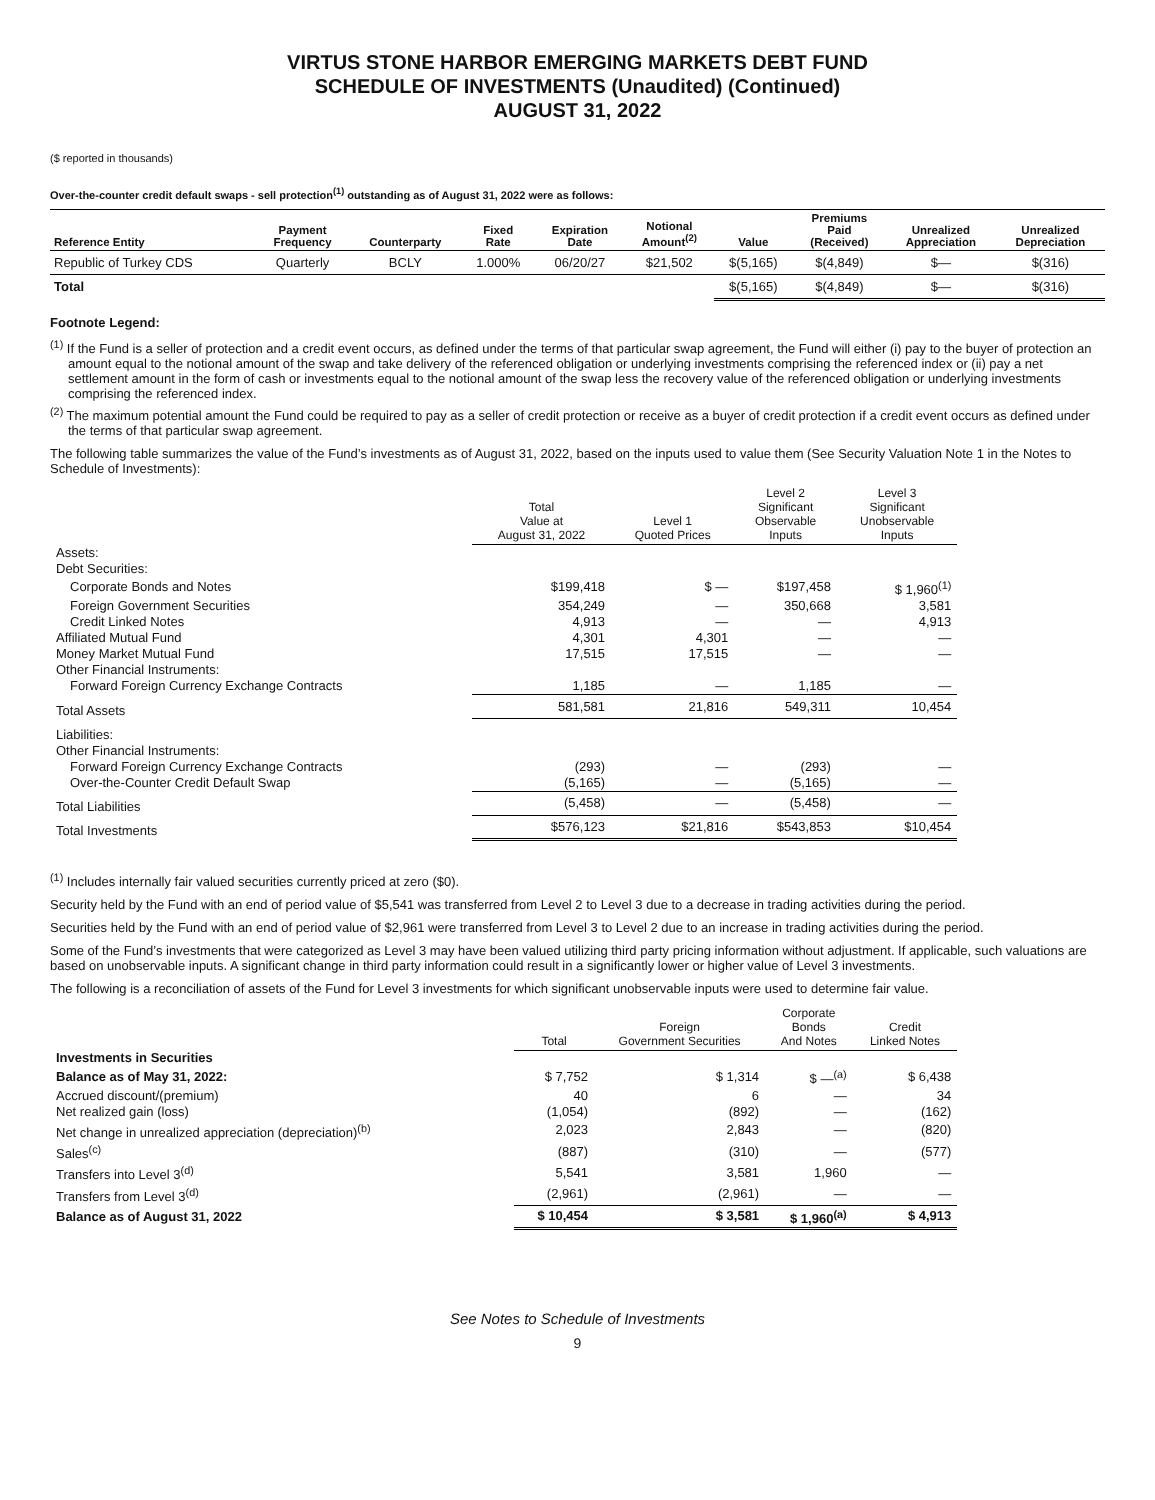VIRTUS STONE HARBOR EMERGING MARKETS DEBT FUND
SCHEDULE OF INVESTMENTS (Unaudited) (Continued)
AUGUST 31, 2022
($ reported in thousands)
Over-the-counter credit default swaps - sell protection<sup>(1)</sup> outstanding as of August 31, 2022 were as follows:
| Reference Entity | Payment Frequency | Counterparty | Fixed Rate | Expiration Date | Notional Amount<sup>(2)</sup> | Value | Premiums Paid (Received) | Unrealized Appreciation | Unrealized Depreciation |
| --- | --- | --- | --- | --- | --- | --- | --- | --- | --- |
| Republic of Turkey CDS | Quarterly | BCLY | 1.000% | 06/20/27 | $21,502 | $(5,165) | $(4,849) | $— | $(316) |
| Total | | | | | | $(5,165) | $(4,849) | $— | $(316) |
Footnote Legend:
<sup>(1)</sup> If the Fund is a seller of protection and a credit event occurs, as defined under the terms of that particular swap agreement, the Fund will either (i) pay to the buyer of protection an amount equal to the notional amount of the swap and take delivery of the referenced obligation or underlying investments comprising the referenced index or (ii) pay a net settlement amount in the form of cash or investments equal to the notional amount of the swap less the recovery value of the referenced obligation or underlying investments comprising the referenced index.
<sup>(2)</sup> The maximum potential amount the Fund could be required to pay as a seller of credit protection or receive as a buyer of credit protection if a credit event occurs as defined under the terms of that particular swap agreement.
The following table summarizes the value of the Fund’s investments as of August 31, 2022, based on the inputs used to value them (See Security Valuation Note 1 in the Notes to Schedule of Investments):
| | Total Value at August 31, 2022 | Level 1 Quoted Prices | Level 2 Significant Observable Inputs | Level 3 Significant Unobservable Inputs | |
| --- | --- | --- | --- | --- | --- |
| Assets: | | | | | |
| Debt Securities: | | | | | |
| Corporate Bonds and Notes | $199,418 | $ — | $197,458 | $ 1,960<sup>(1)</sup> | |
| Foreign Government Securities | 354,249 | — | 350,668 | 3,581 | |
| Credit Linked Notes | 4,913 | — | — | 4,913 | |
| Affiliated Mutual Fund | 4,301 | 4,301 | — | — | |
| Money Market Mutual Fund | 17,515 | 17,515 | — | — | |
| Other Financial Instruments: | | | | | |
| Forward Foreign Currency Exchange Contracts | 1,185 | — | 1,185 | — | |
| Total Assets | 581,581 | 21,816 | 549,311 | 10,454 | |
| Liabilities: | | | | | |
| Other Financial Instruments: | | | | | |
| Forward Foreign Currency Exchange Contracts | (293) | — | (293) | — | |
| Over-the-Counter Credit Default Swap | (5,165) | — | (5,165) | — | |
| Total Liabilities | (5,458) | — | (5,458) | — | |
| Total Investments | $576,123 | $21,816 | $543,853 | $10,454 | |
<sup>(1)</sup> Includes internally fair valued securities currently priced at zero ($0).
Security held by the Fund with an end of period value of $5,541 was transferred from Level 2 to Level 3 due to a decrease in trading activities during the period.
Securities held by the Fund with an end of period value of $2,961 were transferred from Level 3 to Level 2 due to an increase in trading activities during the period.
Some of the Fund’s investments that were categorized as Level 3 may have been valued utilizing third party pricing information without adjustment. If applicable, such valuations are based on unobservable inputs. A significant change in third party information could result in a significantly lower or higher value of Level 3 investments.
The following is a reconciliation of assets of the Fund for Level 3 investments for which significant unobservable inputs were used to determine fair value.
| | Total | Foreign Government Securities | Corporate Bonds And Notes | Credit Linked Notes | |
| --- | --- | --- | --- | --- | --- |
| Investments in Securities | | | | | |
| Balance as of May 31, 2022: | $ 7,752 | $ 1,314 | $ —<sup>(a)</sup> | $ 6,438 | |
| Accrued discount/(premium) | 40 | 6 | — | 34 | |
| Net realized gain (loss) | (1,054) | (892) | — | (162) | |
| Net change in unrealized appreciation (depreciation)<sup>(b)</sup> | 2,023 | 2,843 | — | (820) | |
| Sales<sup>(c)</sup> | (887) | (310) | — | (577) | |
| Transfers into Level 3<sup>(d)</sup> | 5,541 | 3,581 | 1,960 | — | |
| Transfers from Level 3<sup>(d)</sup> | (2,961) | (2,961) | — | — | |
| Balance as of August 31, 2022 | $ 10,454 | $ 3,581 | $ 1,960<sup>(a)</sup> | $ 4,913 | |
See Notes to Schedule of Investments
9